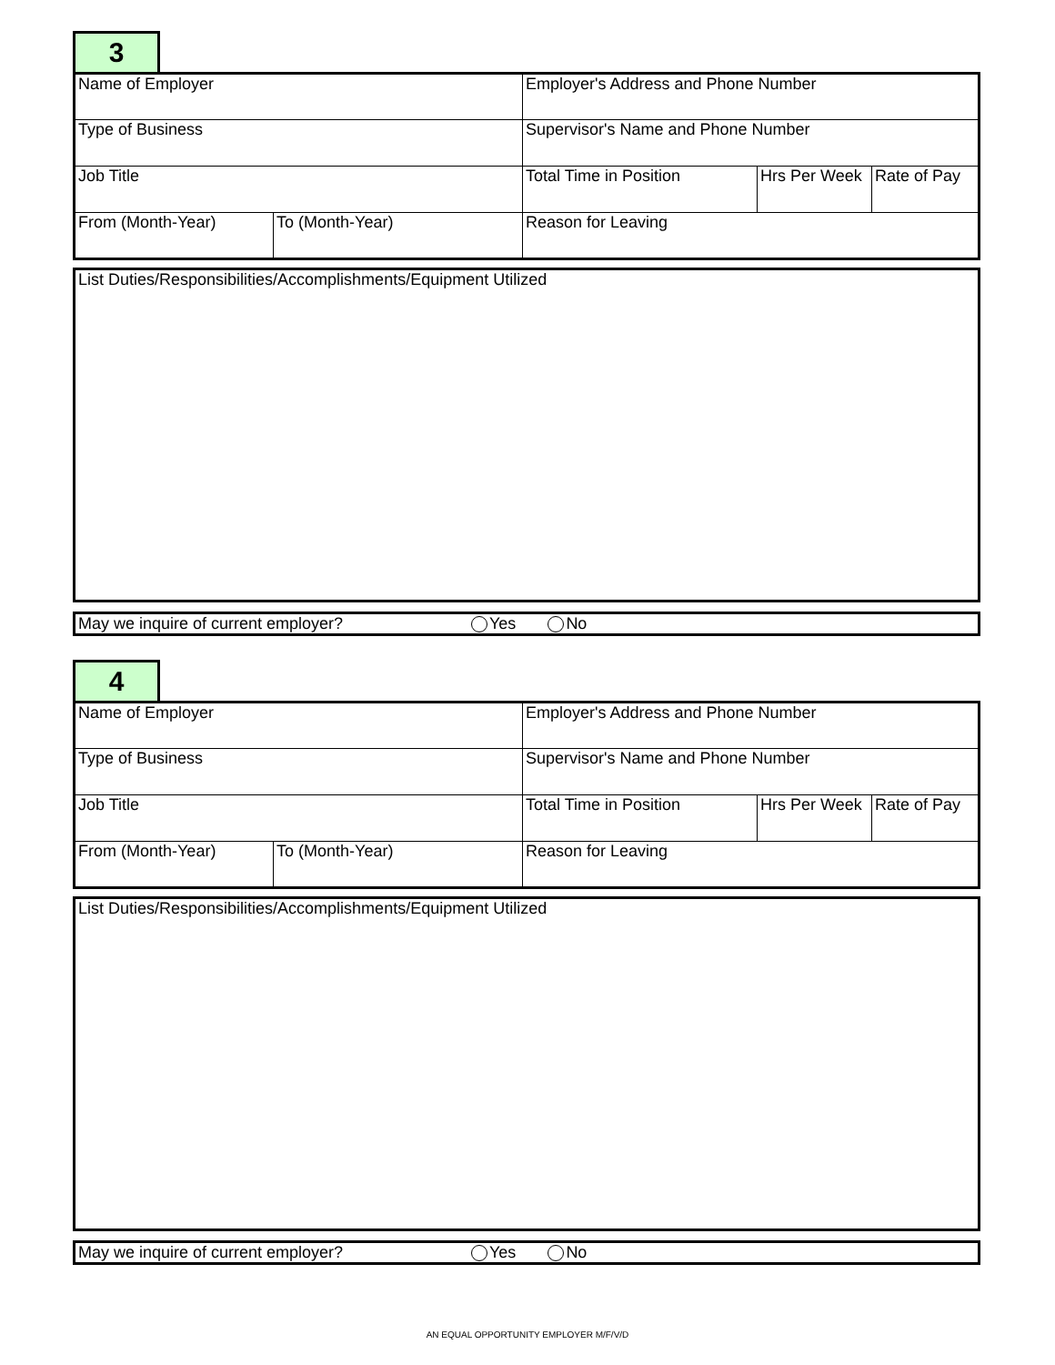3
| Name of Employer | | Employer's Address and Phone Number | | |
| Type of Business | | Supervisor's Name and Phone Number | | |
| Job Title | | Total Time in Position | Hrs Per Week | Rate of Pay |
| From (Month-Year) | To (Month-Year) | Reason for Leaving | | |
List Duties/Responsibilities/Accomplishments/Equipment Utilized
May we inquire of current employer? Yes No
4
| Name of Employer | | Employer's Address and Phone Number | | |
| Type of Business | | Supervisor's Name and Phone Number | | |
| Job Title | | Total Time in Position | Hrs Per Week | Rate of Pay |
| From (Month-Year) | To (Month-Year) | Reason for Leaving | | |
List Duties/Responsibilities/Accomplishments/Equipment Utilized
May we inquire of current employer? Yes No
AN EQUAL OPPORTUNITY EMPLOYER M/F/V/D